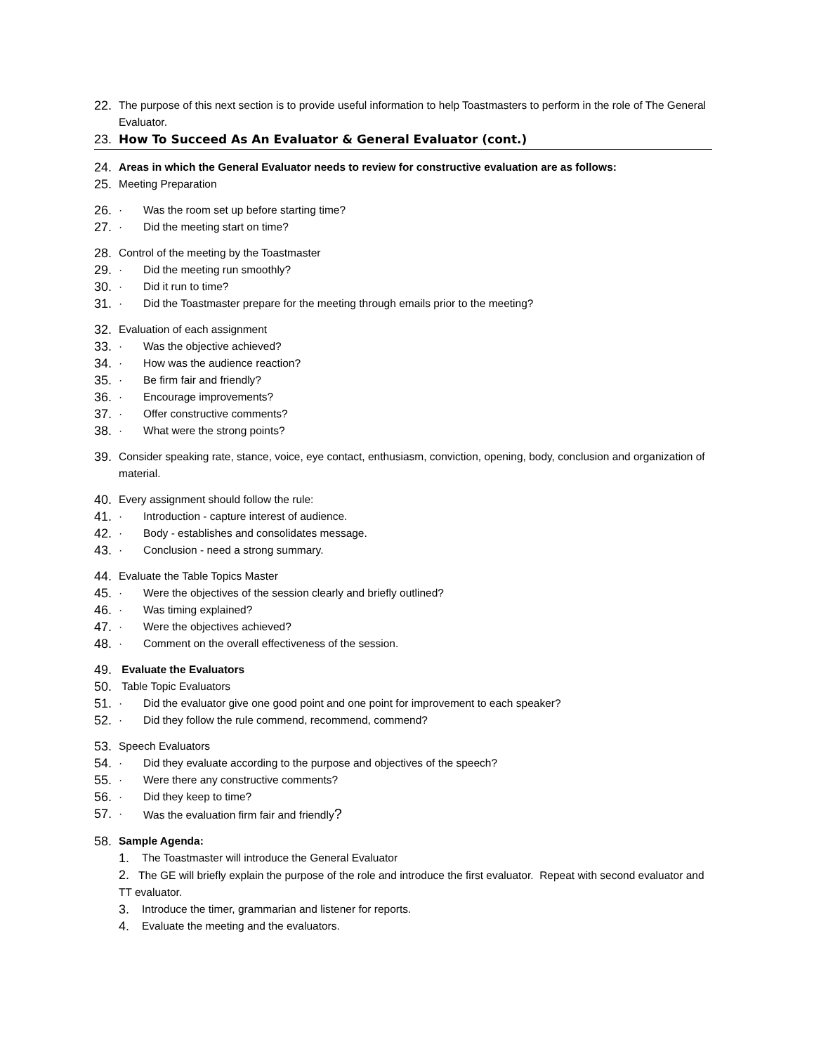22. The purpose of this next section is to provide useful information to help Toastmasters to perform in the role of The General Evaluator.
23. How To Succeed As An Evaluator & General Evaluator (cont.)
24. Areas in which the General Evaluator needs to review for constructive evaluation are as follows:
25. Meeting Preparation
26. · Was the room set up before starting time?
27. · Did the meeting start on time?
28. Control of the meeting by the Toastmaster
29. · Did the meeting run smoothly?
30. · Did it run to time?
31. · Did the Toastmaster prepare for the meeting through emails prior to the meeting?
32. Evaluation of each assignment
33. · Was the objective achieved?
34. · How was the audience reaction?
35. · Be firm fair and friendly?
36. · Encourage improvements?
37. · Offer constructive comments?
38. · What were the strong points?
39. Consider speaking rate, stance, voice, eye contact, enthusiasm, conviction, opening, body, conclusion and organization of material.
40. Every assignment should follow the rule:
41. · Introduction - capture interest of audience.
42. · Body - establishes and consolidates message.
43. · Conclusion - need a strong summary.
44. Evaluate the Table Topics Master
45. · Were the objectives of the session clearly and briefly outlined?
46. · Was timing explained?
47. · Were the objectives achieved?
48. · Comment on the overall effectiveness of the session.
49. Evaluate the Evaluators
50. Table Topic Evaluators
51. · Did the evaluator give one good point and one point for improvement to each speaker?
52. · Did they follow the rule commend, recommend, commend?
53. Speech Evaluators
54. · Did they evaluate according to the purpose and objectives of the speech?
55. · Were there any constructive comments?
56. · Did they keep to time?
57. · Was the evaluation firm fair and friendly?
58. Sample Agenda:
1. The Toastmaster will introduce the General Evaluator
2. The GE will briefly explain the purpose of the role and introduce the first evaluator. Repeat with second evaluator and TT evaluator.
3. Introduce the timer, grammarian and listener for reports.
4. Evaluate the meeting and the evaluators.